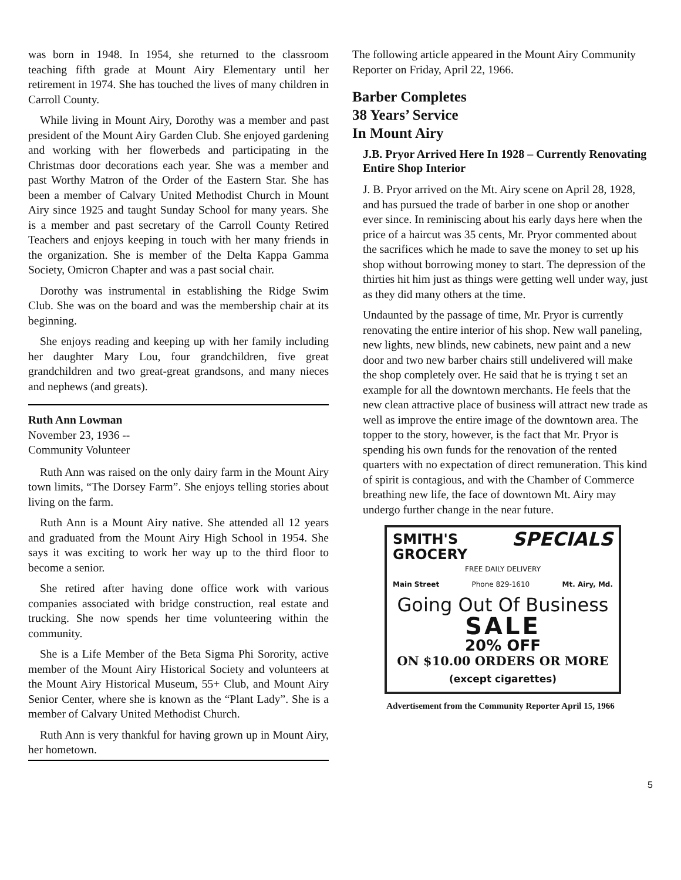was born in 1948. In 1954, she returned to the classroom teaching fifth grade at Mount Airy Elementary until her retirement in 1974. She has touched the lives of many children in Carroll County.
While living in Mount Airy, Dorothy was a member and past president of the Mount Airy Garden Club. She enjoyed gardening and working with her flowerbeds and participating in the Christmas door decorations each year. She was a member and past Worthy Matron of the Order of the Eastern Star. She has been a member of Calvary United Methodist Church in Mount Airy since 1925 and taught Sunday School for many years. She is a member and past secretary of the Carroll County Retired Teachers and enjoys keeping in touch with her many friends in the organization. She is member of the Delta Kappa Gamma Society, Omicron Chapter and was a past social chair.
Dorothy was instrumental in establishing the Ridge Swim Club. She was on the board and was the membership chair at its beginning.
She enjoys reading and keeping up with her family including her daughter Mary Lou, four grandchildren, five great grandchildren and two great-great grandsons, and many nieces and nephews (and greats).
Ruth Ann Lowman
November 23, 1936 --
Community Volunteer
Ruth Ann was raised on the only dairy farm in the Mount Airy town limits, “The Dorsey Farm”. She enjoys telling stories about living on the farm.
Ruth Ann is a Mount Airy native. She attended all 12 years and graduated from the Mount Airy High School in 1954. She says it was exciting to work her way up to the third floor to become a senior.
She retired after having done office work with various companies associated with bridge construction, real estate and trucking. She now spends her time volunteering within the community.
She is a Life Member of the Beta Sigma Phi Sorority, active member of the Mount Airy Historical Society and volunteers at the Mount Airy Historical Museum, 55+ Club, and Mount Airy Senior Center, where she is known as the “Plant Lady”. She is a member of Calvary United Methodist Church.
Ruth Ann is very thankful for having grown up in Mount Airy, her hometown.
The following article appeared in the Mount Airy Community Reporter on Friday, April 22, 1966.
Barber Completes
38 Years’ Service
In Mount Airy
J.B. Pryor Arrived Here In 1928 – Currently Renovating Entire Shop Interior
J. B. Pryor arrived on the Mt. Airy scene on April 28, 1928, and has pursued the trade of barber in one shop or another ever since. In reminiscing about his early days here when the price of a haircut was 35 cents, Mr. Pryor commented about the sacrifices which he made to save the money to set up his shop without borrowing money to start. The depression of the thirties hit him just as things were getting well under way, just as they did many others at the time.
Undaunted by the passage of time, Mr. Pryor is currently renovating the entire interior of his shop. New wall paneling, new lights, new blinds, new cabinets, new paint and a new door and two new barber chairs still undelivered will make the shop completely over. He said that he is trying t set an example for all the downtown merchants. He feels that the new clean attractive place of business will attract new trade as well as improve the entire image of the downtown area. The topper to the story, however, is the fact that Mr. Pryor is spending his own funds for the renovation of the rented quarters with no expectation of direct remuneration. This kind of spirit is contagious, and with the Chamber of Commerce breathing new life, the face of downtown Mt. Airy may undergo further change in the near future.
SMITH'S
GROCERY SPECIALS
FREE DAILY DELIVERY
Main Street Phone 829-1610 Mt. Airy, Md.
Going Out Of Business
SALE
20% OFF
ON $10.00 ORDERS OR MORE
(except cigarettes)
Advertisement from the Community Reporter April 15, 1966
5